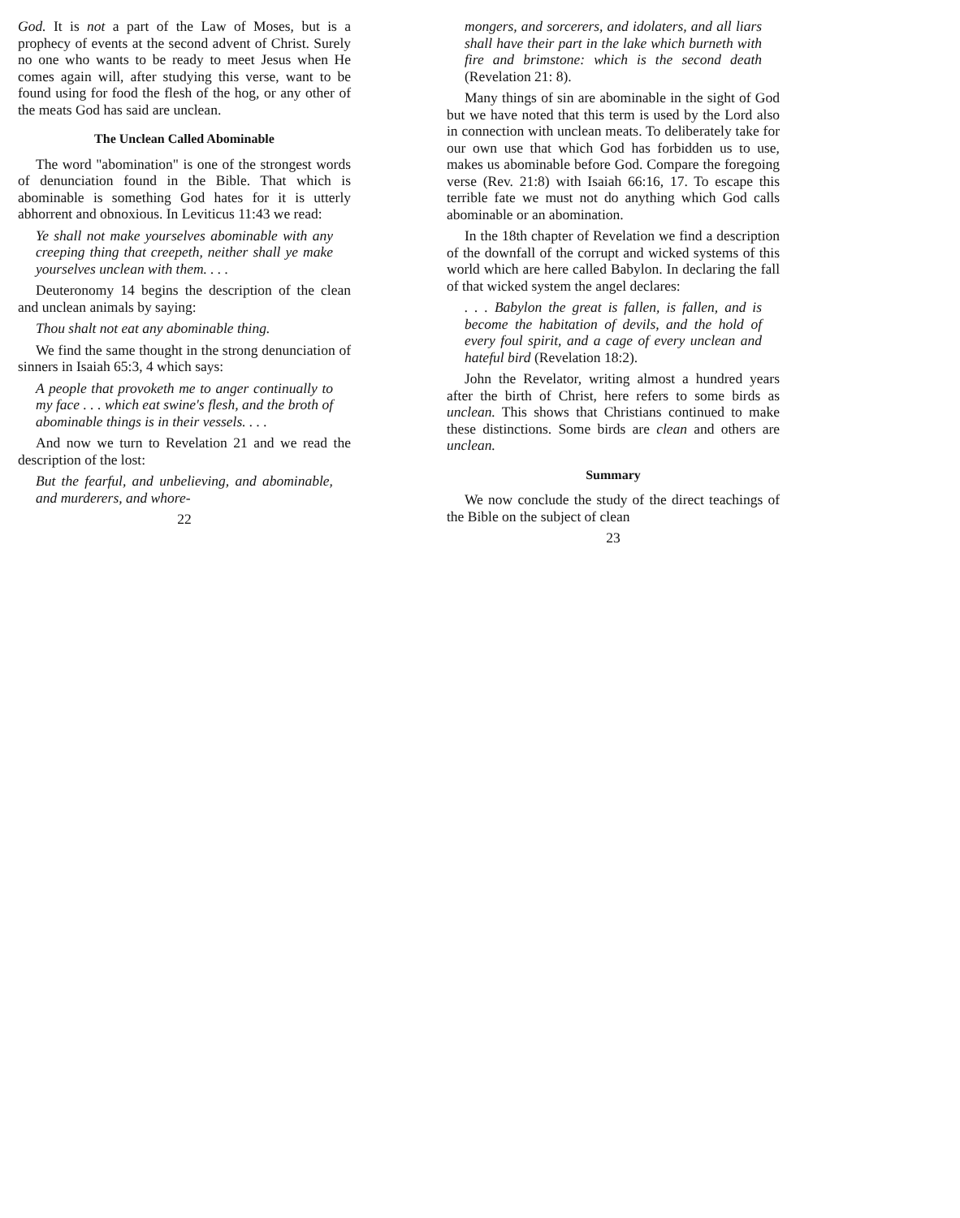God. It is not a part of the Law of Moses, but is a prophecy of events at the second advent of Christ. Surely no one who wants to be ready to meet Jesus when He comes again will, after studying this verse, want to be found using for food the flesh of the hog, or any other of the meats God has said are unclean.
The Unclean Called Abominable
The word "abomination" is one of the strongest words of denunciation found in the Bible. That which is abominable is something God hates for it is utterly abhorrent and obnoxious. In Leviticus 11:43 we read:
Ye shall not make yourselves abominable with any creeping thing that creepeth, neither shall ye make yourselves unclean with them. . . .
Deuteronomy 14 begins the description of the clean and unclean animals by saying:
Thou shalt not eat any abominable thing.
We find the same thought in the strong denunciation of sinners in Isaiah 65:3, 4 which says:
A people that provoketh me to anger continually to my face . . . which eat swine's flesh, and the broth of abominable things is in their vessels. . . .
And now we turn to Revelation 21 and we read the description of the lost:
But the fearful, and unbelieving, and abominable, and murderers, and whore-
22
mongers, and sorcerers, and idolaters, and all liars shall have their part in the lake which burneth with fire and brimstone: which is the second death (Revelation 21: 8).
Many things of sin are abominable in the sight of God but we have noted that this term is used by the Lord also in connection with unclean meats. To deliberately take for our own use that which God has forbidden us to use, makes us abominable before God. Compare the foregoing verse (Rev. 21:8) with Isaiah 66:16, 17. To escape this terrible fate we must not do anything which God calls abominable or an abomination.
In the 18th chapter of Revelation we find a description of the downfall of the corrupt and wicked systems of this world which are here called Babylon. In declaring the fall of that wicked system the angel declares:
. . . Babylon the great is fallen, is fallen, and is become the habitation of devils, and the hold of every foul spirit, and a cage of every unclean and hateful bird (Revelation 18:2).
John the Revelator, writing almost a hundred years after the birth of Christ, here refers to some birds as unclean. This shows that Christians continued to make these distinctions. Some birds are clean and others are unclean.
Summary
We now conclude the study of the direct teachings of the Bible on the subject of clean
23